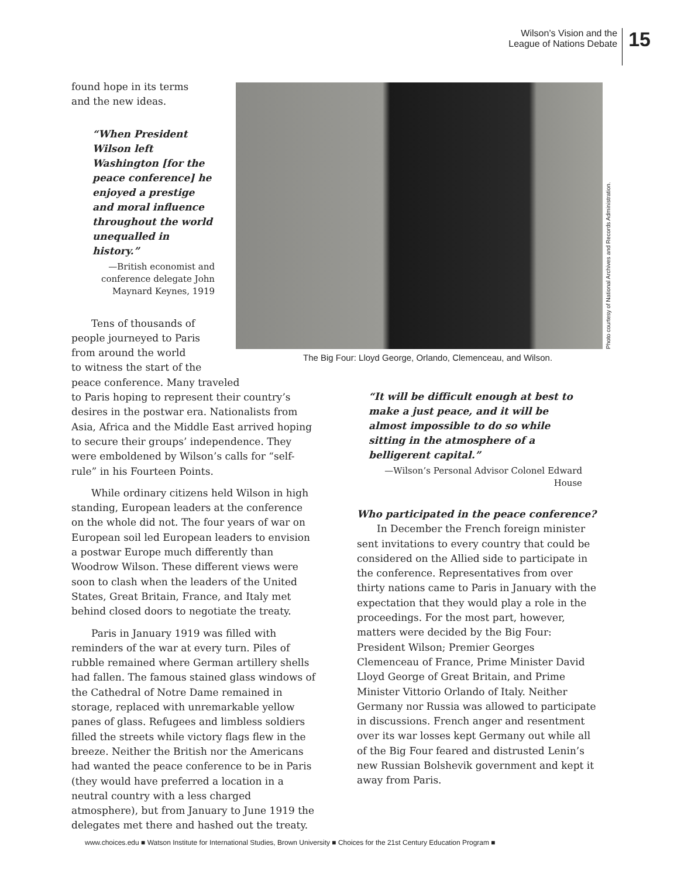Wilson’s Vision and the
League of Nations Debate
15
Photo courtesy of National Archives and Records Administration.
The Big Four: Lloyd George, Orlando, Clemenceau, and Wilson.
found hope in its terms
and the new ideas.
“When President Wilson left Washington [for the peace conference] he enjoyed a prestige and moral influence throughout the world unequalled in history.”
—British economist and conference delegate John Maynard Keynes, 1919
Tens of thousands of
people journeyed to Paris
from around the world
to witness the start of the
peace conference. Many traveled
to Paris hoping to represent their country’s desires in the postwar era. Nationalists from Asia, Africa and the Middle East arrived hoping to secure their groups’ independence. They were emboldened by Wilson’s calls for “self-rule” in his Fourteen Points.
While ordinary citizens held Wilson in high standing, European leaders at the conference on the whole did not. The four years of war on European soil led European leaders to envision a postwar Europe much differently than Woodrow Wilson. These different views were soon to clash when the leaders of the United States, Great Britain, France, and Italy met behind closed doors to negotiate the treaty.
Paris in January 1919 was filled with reminders of the war at every turn. Piles of rubble remained where German artillery shells had fallen. The famous stained glass windows of the Cathedral of Notre Dame remained in storage, replaced with unremarkable yellow panes of glass. Refugees and limbless soldiers filled the streets while victory flags flew in the breeze. Neither the British nor the Americans had wanted the peace conference to be in Paris (they would have preferred a location in a neutral country with a less charged atmosphere), but from January to June 1919 the delegates met there and hashed out the treaty.
“It will be difficult enough at best to make a just peace, and it will be almost impossible to do so while sitting in the atmosphere of a belligerent capital.”
—Wilson’s Personal Advisor Colonel Edward House
Who participated in the peace conference?
In December the French foreign minister sent invitations to every country that could be considered on the Allied side to participate in the conference. Representatives from over thirty nations came to Paris in January with the expectation that they would play a role in the proceedings. For the most part, however, matters were decided by the Big Four: President Wilson; Premier Georges Clemenceau of France, Prime Minister David Lloyd George of Great Britain, and Prime Minister Vittorio Orlando of Italy. Neither Germany nor Russia was allowed to participate in discussions. French anger and resentment over its war losses kept Germany out while all of the Big Four feared and distrusted Lenin’s new Russian Bolshevik government and kept it away from Paris.
www.choices.edu ■ Watson Institute for International Studies, Brown University ■ Choices for the 21st Century Education Program ■